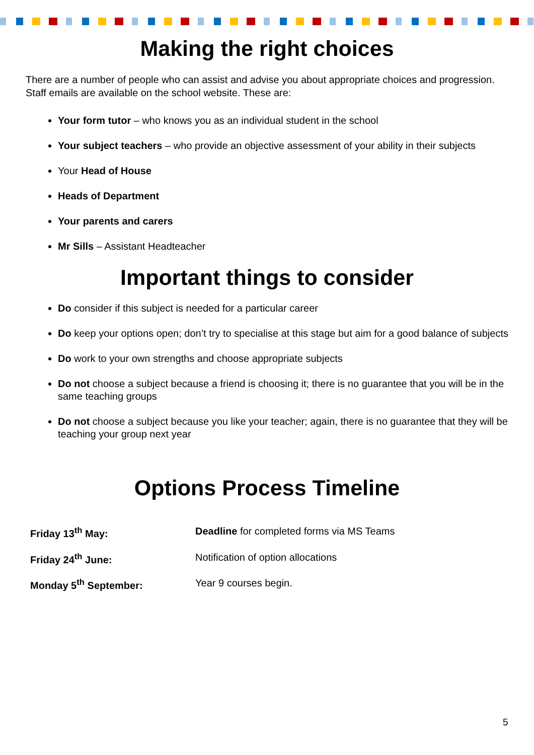Making the right choices
There are a number of people who can assist and advise you about appropriate choices and progression. Staff emails are available on the school website. These are:
Your form tutor – who knows you as an individual student in the school
Your subject teachers – who provide an objective assessment of your ability in their subjects
Your Head of House
Heads of Department
Your parents and carers
Mr Sills – Assistant Headteacher
Important things to consider
Do consider if this subject is needed for a particular career
Do keep your options open; don’t try to specialise at this stage but aim for a good balance of subjects
Do work to your own strengths and choose appropriate subjects
Do not choose a subject because a friend is choosing it; there is no guarantee that you will be in the same teaching groups
Do not choose a subject because you like your teacher; again, there is no guarantee that they will be teaching your group next year
Options Process Timeline
| Friday 13<sup>th</sup> May: | Deadline for completed forms via MS Teams |
| Friday 24<sup>th</sup> June: | Notification of option allocations |
| Monday 5<sup>th</sup> September: | Year 9 courses begin. |
5